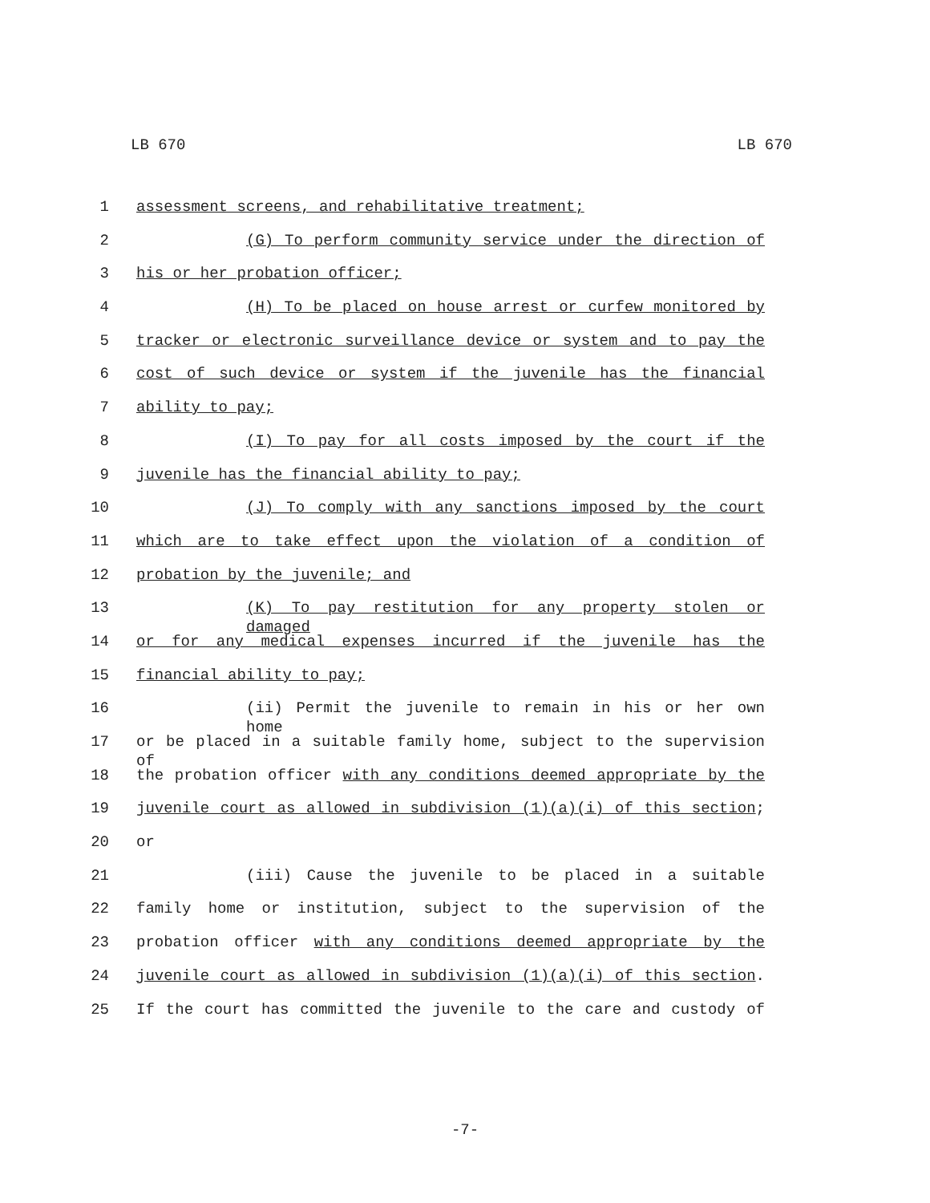LB 670 LB 670
1 assessment screens, and rehabilitative treatment;
2 (G) To perform community service under the direction of
3 his or her probation officer;
4 (H) To be placed on house arrest or curfew monitored by
5 tracker or electronic surveillance device or system and to pay the
6 cost of such device or system if the juvenile has the financial
7 ability to pay;
8 (I) To pay for all costs imposed by the court if the
9 juvenile has the financial ability to pay;
10 (J) To comply with any sanctions imposed by the court
11 which are to take effect upon the violation of a condition of
12 probation by the juvenile; and
13 (K) To pay restitution for any property stolen or damaged
14 or for any medical expenses incurred if the juvenile has the
15 financial ability to pay;
16 (ii) Permit the juvenile to remain in his or her own home
17 or be placed in a suitable family home, subject to the supervision of
18 the probation officer with any conditions deemed appropriate by the
19 juvenile court as allowed in subdivision (1)(a)(i) of this section;
20 or
21 (iii) Cause the juvenile to be placed in a suitable
22 family home or institution, subject to the supervision of the
23 probation officer with any conditions deemed appropriate by the
24 juvenile court as allowed in subdivision (1)(a)(i) of this section.
25 If the court has committed the juvenile to the care and custody of
-7-